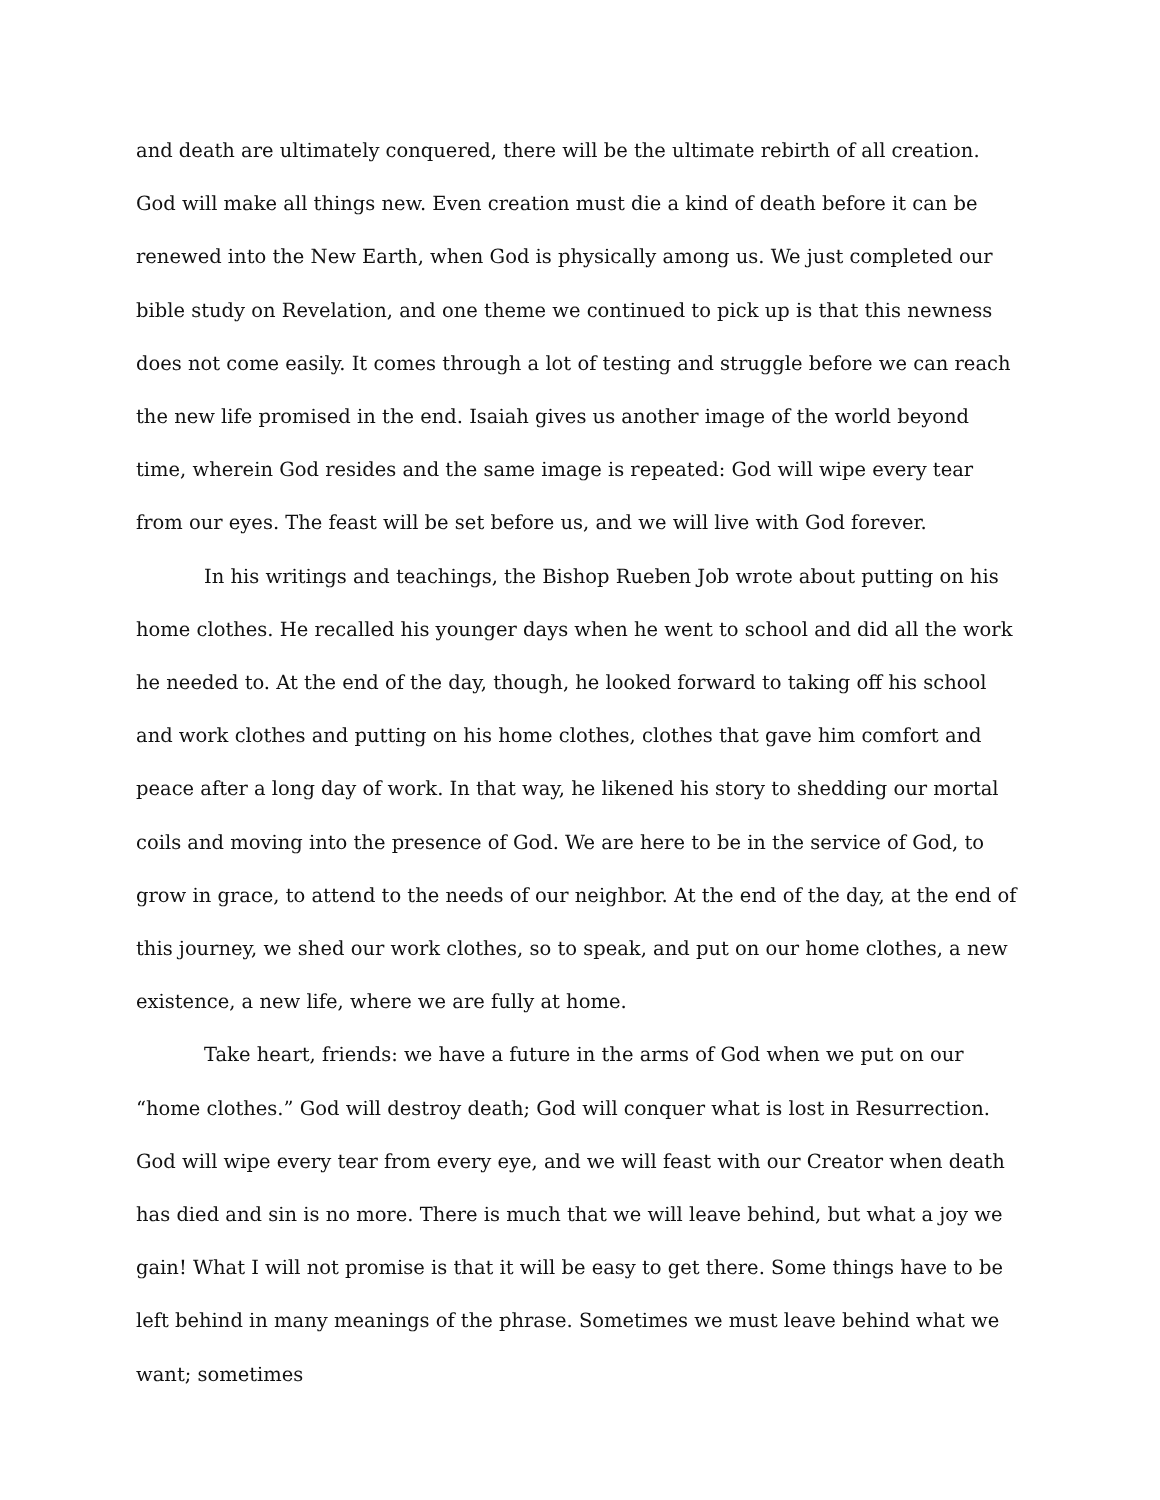and death are ultimately conquered, there will be the ultimate rebirth of all creation. God will make all things new. Even creation must die a kind of death before it can be renewed into the New Earth, when God is physically among us. We just completed our bible study on Revelation, and one theme we continued to pick up is that this newness does not come easily. It comes through a lot of testing and struggle before we can reach the new life promised in the end. Isaiah gives us another image of the world beyond time, wherein God resides and the same image is repeated: God will wipe every tear from our eyes. The feast will be set before us, and we will live with God forever.
In his writings and teachings, the Bishop Rueben Job wrote about putting on his home clothes. He recalled his younger days when he went to school and did all the work he needed to. At the end of the day, though, he looked forward to taking off his school and work clothes and putting on his home clothes, clothes that gave him comfort and peace after a long day of work. In that way, he likened his story to shedding our mortal coils and moving into the presence of God. We are here to be in the service of God, to grow in grace, to attend to the needs of our neighbor. At the end of the day, at the end of this journey, we shed our work clothes, so to speak, and put on our home clothes, a new existence, a new life, where we are fully at home.
Take heart, friends: we have a future in the arms of God when we put on our “home clothes.” God will destroy death; God will conquer what is lost in Resurrection. God will wipe every tear from every eye, and we will feast with our Creator when death has died and sin is no more. There is much that we will leave behind, but what a joy we gain! What I will not promise is that it will be easy to get there. Some things have to be left behind in many meanings of the phrase. Sometimes we must leave behind what we want; sometimes